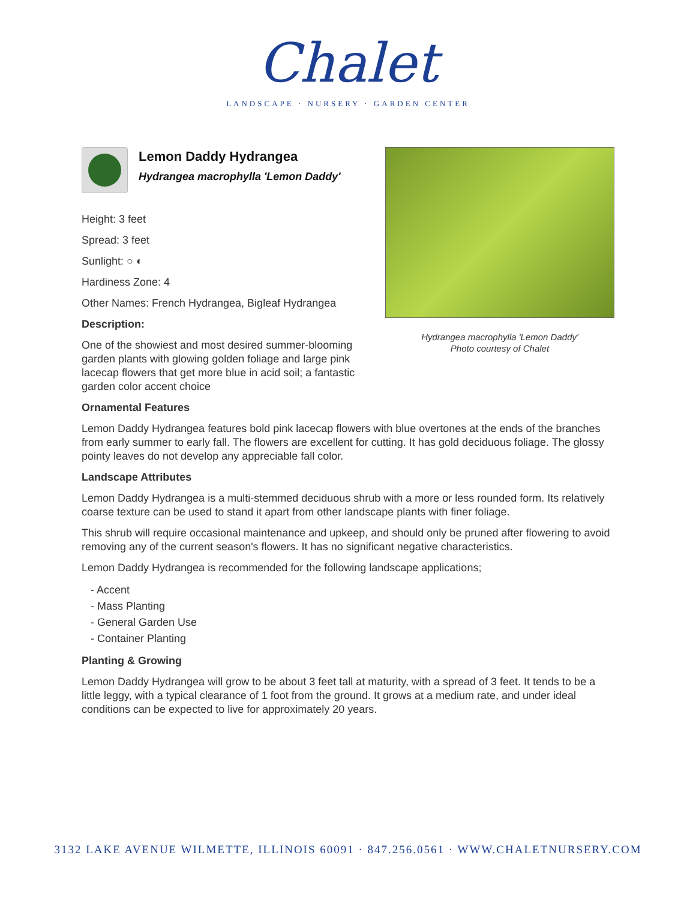Chalet
LANDSCAPE · NURSERY · GARDEN CENTER
Lemon Daddy Hydrangea
Hydrangea macrophylla 'Lemon Daddy'
Height: 3 feet
Spread: 3 feet
Sunlight: ○ ◐
Hardiness Zone: 4
Other Names: French Hydrangea, Bigleaf Hydrangea
Description:
One of the showiest and most desired summer-blooming garden plants with glowing golden foliage and large pink lacecap flowers that get more blue in acid soil; a fantastic garden color accent choice
Hydrangea macrophylla 'Lemon Daddy'
Photo courtesy of Chalet
Ornamental Features
Lemon Daddy Hydrangea features bold pink lacecap flowers with blue overtones at the ends of the branches from early summer to early fall. The flowers are excellent for cutting. It has gold deciduous foliage. The glossy pointy leaves do not develop any appreciable fall color.
Landscape Attributes
Lemon Daddy Hydrangea is a multi-stemmed deciduous shrub with a more or less rounded form. Its relatively coarse texture can be used to stand it apart from other landscape plants with finer foliage.
This shrub will require occasional maintenance and upkeep, and should only be pruned after flowering to avoid removing any of the current season's flowers. It has no significant negative characteristics.
Lemon Daddy Hydrangea is recommended for the following landscape applications;
- Accent
- Mass Planting
- General Garden Use
- Container Planting
Planting & Growing
Lemon Daddy Hydrangea will grow to be about 3 feet tall at maturity, with a spread of 3 feet. It tends to be a little leggy, with a typical clearance of 1 foot from the ground. It grows at a medium rate, and under ideal conditions can be expected to live for approximately 20 years.
3132 LAKE AVENUE WILMETTE, ILLINOIS 60091 · 847.256.0561 · WWW.CHALETNURSERY.COM